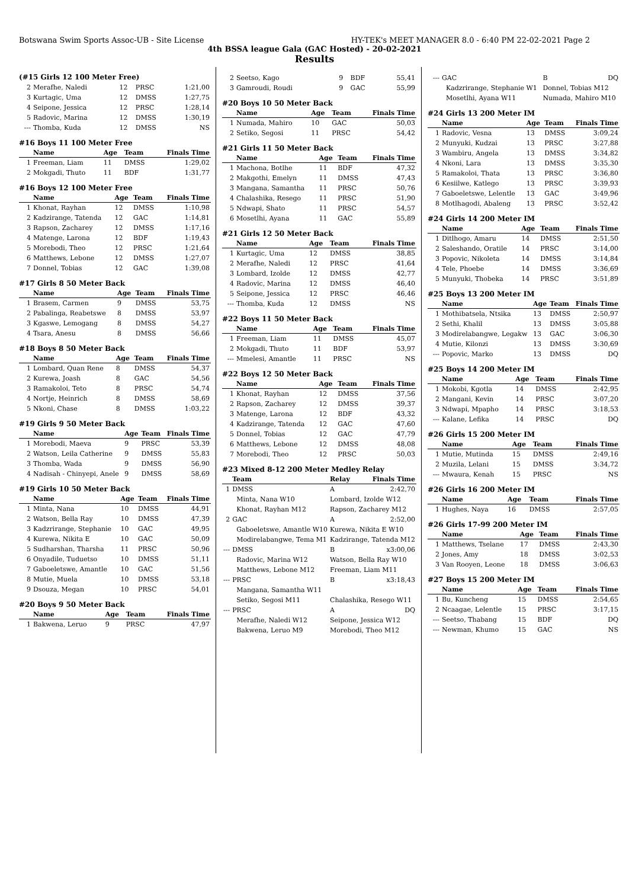Botswana Swim Sports Assoc-UB - Site License HY-TEK's MEET MANAGER 8.0 - 6:40 PM 22-02-2021 Page 2
4th BSSA league Gala (GAC Hosted) - 20-02-2021
Results
(#15 Girls 12 100 Meter Free)
| 2 | Merafhe, Naledi | 12 | PRSC | 1:21,00 |
| 3 | Kurtagic, Uma | 12 | DMSS | 1:27,75 |
| 4 | Seipone, Jessica | 12 | PRSC | 1:28,14 |
| 5 | Radovic, Marina | 12 | DMSS | 1:30,19 |
| --- | Thomba, Kuda | 12 | DMSS | NS |
#16 Boys 11 100 Meter Free
| | Name | Age | Team | Finals Time |
| --- | --- | --- | --- | --- |
| 1 | Freeman, Liam | 11 | DMSS | 1:29,02 |
| 2 | Mokgadi, Thuto | 11 | BDF | 1:31,77 |
#16 Boys 12 100 Meter Free
| | Name | Age | Team | Finals Time |
| --- | --- | --- | --- | --- |
| 1 | Khonat, Rayhan | 12 | DMSS | 1:10,98 |
| 2 | Kadzirange, Tatenda | 12 | GAC | 1:14,81 |
| 3 | Rapson, Zacharey | 12 | DMSS | 1:17,16 |
| 4 | Matenge, Larona | 12 | BDF | 1:19,43 |
| 5 | Morebodi, Theo | 12 | PRSC | 1:21,64 |
| 6 | Matthews, Lebone | 12 | DMSS | 1:27,07 |
| 7 | Donnel, Tobias | 12 | GAC | 1:39,08 |
#17 Girls 8 50 Meter Back
| | Name | Age | Team | Finals Time |
| --- | --- | --- | --- | --- |
| 1 | Brasem, Carmen | 9 | DMSS | 53,75 |
| 2 | Pabalinga, Reabetswe | 8 | DMSS | 53,97 |
| 3 | Kgaswe, Lemogang | 8 | DMSS | 54,27 |
| 4 | Tsara, Anesu | 8 | DMSS | 56,66 |
#18 Boys 8 50 Meter Back
| | Name | Age | Team | Finals Time |
| --- | --- | --- | --- | --- |
| 1 | Lombard, Quan Rene | 8 | DMSS | 54,37 |
| 2 | Kurewa, Joash | 8 | GAC | 54,56 |
| 3 | Ramakoloi, Teto | 8 | PRSC | 54,74 |
| 4 | Nortje, Heinrich | 8 | DMSS | 58,69 |
| 5 | Nkoni, Chase | 8 | DMSS | 1:03,22 |
#19 Girls 9 50 Meter Back
| | Name | Age | Team | Finals Time |
| --- | --- | --- | --- | --- |
| 1 | Morebodi, Maeva | 9 | PRSC | 53,39 |
| 2 | Watson, Leila Catherine | 9 | DMSS | 55,83 |
| 3 | Thomba, Wada | 9 | DMSS | 56,90 |
| 4 | Nadisah - Chinyepi, Anele | 9 | DMSS | 58,69 |
#19 Girls 10 50 Meter Back
| | Name | Age | Team | Finals Time |
| --- | --- | --- | --- | --- |
| 1 | Minta, Nana | 10 | DMSS | 44,91 |
| 2 | Watson, Bella Ray | 10 | DMSS | 47,39 |
| 3 | Kadzrirange, Stephanie | 10 | GAC | 49,95 |
| 4 | Kurewa, Nikita E | 10 | GAC | 50,09 |
| 5 | Sudharshan, Tharsha | 11 | PRSC | 50,96 |
| 6 | Onyadile, Tuduetso | 10 | DMSS | 51,11 |
| 7 | Gaboeletswe, Amantle | 10 | GAC | 51,56 |
| 8 | Mutie, Muela | 10 | DMSS | 53,18 |
| 9 | Dsouza, Megan | 10 | PRSC | 54,01 |
#20 Boys 9 50 Meter Back
| | Name | Age | Team | Finals Time |
| --- | --- | --- | --- | --- |
| 1 | Bakwena, Leruo | 9 | PRSC | 47,97 |
| 2 | Seetso, Kago | 9 | BDF | 55,41 |
| 3 | Gamroudi, Roudi | 9 | GAC | 55,99 |
#20 Boys 10 50 Meter Back
| | Name | Age | Team | Finals Time |
| --- | --- | --- | --- | --- |
| 1 | Numada, Mahiro | 10 | GAC | 50,03 |
| 2 | Setiko, Segosi | 11 | PRSC | 54,42 |
#21 Girls 11 50 Meter Back
| | Name | Age | Team | Finals Time |
| --- | --- | --- | --- | --- |
| 1 | Machona, Botlhe | 11 | BDF | 47,32 |
| 2 | Makgothi, Emelyn | 11 | DMSS | 47,43 |
| 3 | Mangana, Samantha | 11 | PRSC | 50,76 |
| 4 | Chalashika, Resego | 11 | PRSC | 51,90 |
| 5 | Ndwapi, Shato | 11 | PRSC | 54,57 |
| 6 | Mosetlhi, Ayana | 11 | GAC | 55,89 |
#21 Girls 12 50 Meter Back
| | Name | Age | Team | Finals Time |
| --- | --- | --- | --- | --- |
| 1 | Kurtagic, Uma | 12 | DMSS | 38,85 |
| 2 | Merafhe, Naledi | 12 | PRSC | 41,64 |
| 3 | Lombard, Izolde | 12 | DMSS | 42,77 |
| 4 | Radovic, Marina | 12 | DMSS | 46,40 |
| 5 | Seipone, Jessica | 12 | PRSC | 46,46 |
| --- | Thomba, Kuda | 12 | DMSS | NS |
#22 Boys 11 50 Meter Back
| | Name | Age | Team | Finals Time |
| --- | --- | --- | --- | --- |
| 1 | Freeman, Liam | 11 | DMSS | 45,07 |
| 2 | Mokgadi, Thuto | 11 | BDF | 53,97 |
| --- | Mmelesi, Amantle | 11 | PRSC | NS |
#22 Boys 12 50 Meter Back
| | Name | Age | Team | Finals Time |
| --- | --- | --- | --- | --- |
| 1 | Khonat, Rayhan | 12 | DMSS | 37,56 |
| 2 | Rapson, Zacharey | 12 | DMSS | 39,37 |
| 3 | Matenge, Larona | 12 | BDF | 43,32 |
| 4 | Kadzirange, Tatenda | 12 | GAC | 47,60 |
| 5 | Donnel, Tobias | 12 | GAC | 47,79 |
| 6 | Matthews, Lebone | 12 | DMSS | 48,08 |
| 7 | Morebodi, Theo | 12 | PRSC | 50,03 |
#23 Mixed 8-12 200 Meter Medley Relay
| | Team | Relay | Finals Time |
| --- | --- | --- | --- |
| 1 | DMSS | A | 2:42,70 |
| | Minta, Nana W10 | Lombard, Izolde W12 | |
| | Khonat, Rayhan M12 | Rapson, Zacharey M12 | |
| 2 | GAC | A | 2:52,00 |
| | Gaboeletswe, Amantle W10 | Kurewa, Nikita E W10 | |
| | Modirelabangwe, Tema M1 | Kadzirange, Tatenda M12 | |
| --- | DMSS | B | x3:00,06 |
| | Radovic, Marina W12 | Watson, Bella Ray W10 | |
| | Matthews, Lebone M12 | Freeman, Liam M11 | |
| --- | PRSC | B | x3:18,43 |
| | Mangana, Samantha W11 | | |
| | Setiko, Segosi M11 | Chalashika, Resego W11 | |
| --- | PRSC | A | DQ |
| | Merafhe, Naledi W12 | Seipone, Jessica W12 | |
| | Bakwena, Leruo M9 | Morebodi, Theo M12 | |
| --- | GAC | B | DQ |
| | Kadzrirange, Stephanie W1 | Donnel, Tobias M12 | |
| | Mosetlhi, Ayana W11 | Numada, Mahiro M10 | |
#24 Girls 13 200 Meter IM
| | Name | Age | Team | Finals Time |
| --- | --- | --- | --- | --- |
| 1 | Radovic, Vesna | 13 | DMSS | 3:09,24 |
| 2 | Munyuki, Kudzai | 13 | PRSC | 3:27,88 |
| 3 | Wambiru, Angela | 13 | DMSS | 3:34,82 |
| 4 | Nkoni, Lara | 13 | DMSS | 3:35,30 |
| 5 | Ramakoloi, Thata | 13 | PRSC | 3:36,80 |
| 6 | Kesiilwe, Katlego | 13 | PRSC | 3:39,93 |
| 7 | Gaboeletswe, Lelentle | 13 | GAC | 3:49,96 |
| 8 | Motlhagodi, Abaleng | 13 | PRSC | 3:52,42 |
#24 Girls 14 200 Meter IM
| | Name | Age | Team | Finals Time |
| --- | --- | --- | --- | --- |
| 1 | Ditlhogo, Amaru | 14 | DMSS | 2:51,50 |
| 2 | Saleshando, Oratile | 14 | PRSC | 3:14,00 |
| 3 | Popovic, Nikoleta | 14 | DMSS | 3:14,84 |
| 4 | Tele, Phoebe | 14 | DMSS | 3:36,69 |
| 5 | Munyuki, Thobeka | 14 | PRSC | 3:51,89 |
#25 Boys 13 200 Meter IM
| | Name | Age | Team | Finals Time |
| --- | --- | --- | --- | --- |
| 1 | Mothibatsela, Ntsika | 13 | DMSS | 2:50,97 |
| 2 | Sethi, Khalil | 13 | DMSS | 3:05,88 |
| 3 | Modirelabangwe, Legakw | 13 | GAC | 3:06,30 |
| 4 | Mutie, Kilonzi | 13 | DMSS | 3:30,69 |
| --- | Popovic, Marko | 13 | DMSS | DQ |
#25 Boys 14 200 Meter IM
| | Name | Age | Team | Finals Time |
| --- | --- | --- | --- | --- |
| 1 | Mokobi, Kgotla | 14 | DMSS | 2:42,95 |
| 2 | Mangani, Kevin | 14 | PRSC | 3:07,20 |
| 3 | Ndwapi, Mpapho | 14 | PRSC | 3:18,53 |
| --- | Kalane, Lefika | 14 | PRSC | DQ |
#26 Girls 15 200 Meter IM
| | Name | Age | Team | Finals Time |
| --- | --- | --- | --- | --- |
| 1 | Mutie, Mutinda | 15 | DMSS | 2:49,16 |
| 2 | Muzila, Lelani | 15 | DMSS | 3:34,72 |
| --- | Mwaura, Kenah | 15 | PRSC | NS |
#26 Girls 16 200 Meter IM
| | Name | Age | Team | Finals Time |
| --- | --- | --- | --- | --- |
| 1 | Hughes, Naya | 16 | DMSS | 2:57,05 |
#26 Girls 17-99 200 Meter IM
| | Name | Age | Team | Finals Time |
| --- | --- | --- | --- | --- |
| 1 | Matthews, Tselane | 17 | DMSS | 2:43,30 |
| 2 | Jones, Amy | 18 | DMSS | 3:02,53 |
| 3 | Van Rooyen, Leone | 18 | DMSS | 3:06,63 |
#27 Boys 15 200 Meter IM
| | Name | Age | Team | Finals Time |
| --- | --- | --- | --- | --- |
| 1 | Bu, Kuncheng | 15 | DMSS | 2:54,65 |
| 2 | Ncaagae, Lelentle | 15 | PRSC | 3:17,15 |
| --- | Seetso, Thabang | 15 | BDF | DQ |
| --- | Newman, Khumo | 15 | GAC | NS |